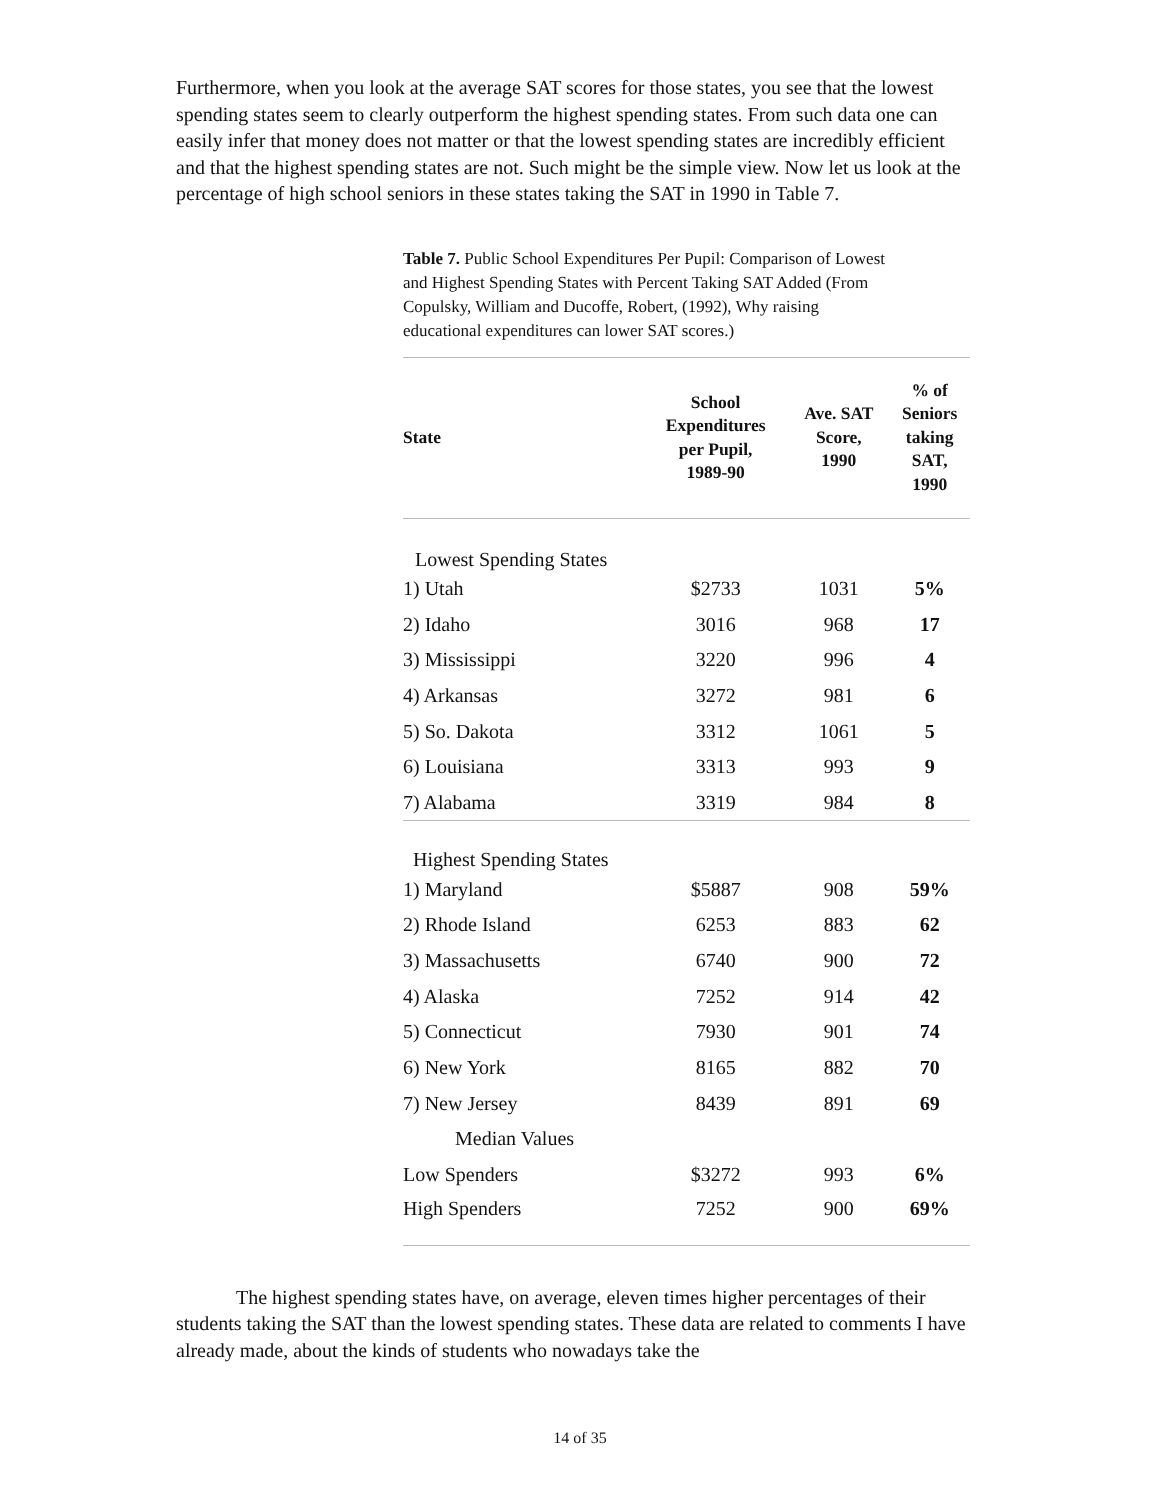Furthermore, when you look at the average SAT scores for those states, you see that the lowest spending states seem to clearly outperform the highest spending states. From such data one can easily infer that money does not matter or that the lowest spending states are incredibly efficient and that the highest spending states are not. Such might be the simple view. Now let us look at the percentage of high school seniors in these states taking the SAT in 1990 in Table 7.
Table 7. Public School Expenditures Per Pupil: Comparison of Lowest and Highest Spending States with Percent Taking SAT Added (From Copulsky, William and Ducoffe, Robert, (1992), Why raising educational expenditures can lower SAT scores.)
| State | School Expenditures per Pupil, 1989-90 | Ave. SAT Score, 1990 | % of Seniors taking SAT, 1990 |
| --- | --- | --- | --- |
| Lowest Spending States | | | |
| 1) Utah | $2733 | 1031 | 5% |
| 2) Idaho | 3016 | 968 | 17 |
| 3) Mississippi | 3220 | 996 | 4 |
| 4) Arkansas | 3272 | 981 | 6 |
| 5) So. Dakota | 3312 | 1061 | 5 |
| 6) Louisiana | 3313 | 993 | 9 |
| 7) Alabama | 3319 | 984 | 8 |
| Highest Spending States | | | |
| 1) Maryland | $5887 | 908 | 59% |
| 2) Rhode Island | 6253 | 883 | 62 |
| 3) Massachusetts | 6740 | 900 | 72 |
| 4) Alaska | 7252 | 914 | 42 |
| 5) Connecticut | 7930 | 901 | 74 |
| 6) New York | 8165 | 882 | 70 |
| 7) New Jersey | 8439 | 891 | 69 |
| Median Values | | | |
| Low Spenders | $3272 | 993 | 6% |
| High Spenders | 7252 | 900 | 69% |
The highest spending states have, on average, eleven times higher percentages of their students taking the SAT than the lowest spending states. These data are related to comments I have already made, about the kinds of students who nowadays take the
14 of 35